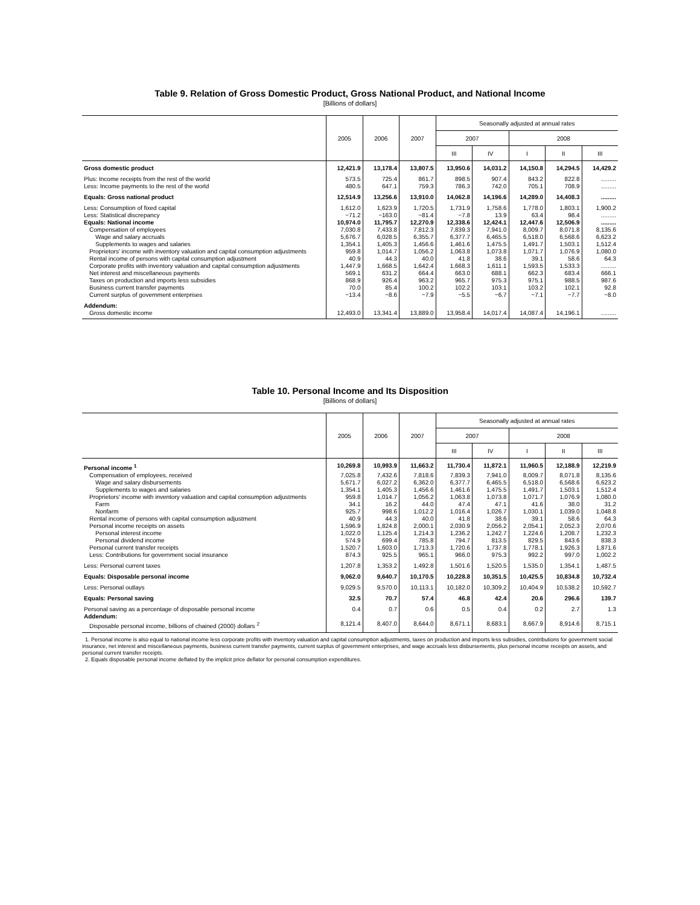Table 9. Relation of Gross Domestic Product, Gross National Product, and National Income
[Billions of dollars]
| | 2005 | 2006 | 2007 | Seasonally adjusted at annual rates | | | | |
| --- | --- | --- | --- | --- | --- | --- | --- | --- |
| | | | | 2007 | | 2008 | | |
| | | | | III | IV | I | II | III |
| Gross domestic product | 12,421.9 | 13,178.4 | 13,807.5 | 13,950.6 | 14,031.2 | 14,150.8 | 14,294.5 | 14,429.2 |
| Plus: Income receipts from the rest of the world | 573.5 | 725.4 | 861.7 | 898.5 | 907.4 | 843.2 | 822.8 | ......... |
| Less: Income payments to the rest of the world | 480.5 | 647.1 | 759.3 | 786.3 | 742.0 | 705.1 | 708.9 | ......... |
| Equals: Gross national product | 12,514.9 | 13,256.6 | 13,910.0 | 14,062.8 | 14,196.6 | 14,289.0 | 14,408.3 | ......... |
| Less: Consumption of fixed capital | 1,612.0 | 1,623.9 | 1,720.5 | 1,731.9 | 1,758.6 | 1,778.0 | 1,803.1 | 1,900.2 |
| Less: Statistical discrepancy | −71.2 | −163.0 | −81.4 | −7.8 | 13.9 | 63.4 | 98.4 | ......... |
| Equals: National income | 10,974.0 | 11,795.7 | 12,270.9 | 12,338.6 | 12,424.1 | 12,447.6 | 12,506.9 | ......... |
| Compensation of employees | 7,030.8 | 7,433.8 | 7,812.3 | 7,839.3 | 7,941.0 | 8,009.7 | 8,071.8 | 8,135.6 |
| Wage and salary accruals | 5,676.7 | 6,028.5 | 6,355.7 | 6,377.7 | 6,465.5 | 6,518.0 | 6,568.6 | 6,623.2 |
| Supplements to wages and salaries | 1,354.1 | 1,405.3 | 1,456.6 | 1,461.6 | 1,475.5 | 1,491.7 | 1,503.1 | 1,512.4 |
| Proprietors' income with inventory valuation and capital consumption adjustments | 959.8 | 1,014.7 | 1,056.2 | 1,063.8 | 1,073.8 | 1,071.7 | 1,076.9 | 1,080.0 |
| Rental income of persons with capital consumption adjustment | 40.9 | 44.3 | 40.0 | 41.8 | 38.6 | 39.1 | 58.6 | 64.3 |
| Corporate profits with inventory valuation and capital consumption adjustments | 1,447.9 | 1,668.5 | 1,642.4 | 1,668.3 | 1,611.1 | 1,593.5 | 1,533.3 | ......... |
| Net interest and miscellaneous payments | 569.1 | 631.2 | 664.4 | 663.0 | 688.1 | 662.3 | 683.4 | 666.1 |
| Taxes on production and imports less subsidies | 868.9 | 926.4 | 963.2 | 965.7 | 975.3 | 975.1 | 988.5 | 987.6 |
| Business current transfer payments | 70.0 | 85.4 | 100.2 | 102.2 | 103.1 | 103.2 | 102.1 | 92.8 |
| Current surplus of government enterprises | −13.4 | −8.6 | −7.9 | −5.5 | −6.7 | −7.1 | −7.7 | −8.0 |
| Addendum: | | | | | | | | |
| Gross domestic income | 12,493.0 | 13,341.4 | 13,889.0 | 13,958.4 | 14,017.4 | 14,087.4 | 14,196.1 | ......... |
Table 10. Personal Income and Its Disposition
[Billions of dollars]
| | 2005 | 2006 | 2007 | Seasonally adjusted at annual rates | | | | |
| --- | --- | --- | --- | --- | --- | --- | --- | --- |
| | | | | 2007 | | 2008 | | |
| | | | | III | IV | I | II | III |
| Personal income <sup>1</sup> | 10,269.8 | 10,993.9 | 11,663.2 | 11,730.4 | 11,872.1 | 11,960.5 | 12,188.9 | 12,219.9 |
| Compensation of employees, received | 7,025.8 | 7,432.6 | 7,818.6 | 7,839.3 | 7,941.0 | 8,009.7 | 8,071.8 | 8,135.6 |
| Wage and salary disbursements | 5,671.7 | 6,027.2 | 6,362.0 | 6,377.7 | 6,465.5 | 6,518.0 | 6,568.6 | 6,623.2 |
| Supplements to wages and salaries | 1,354.1 | 1,405.3 | 1,456.6 | 1,461.6 | 1,475.5 | 1,491.7 | 1,503.1 | 1,512.4 |
| Proprietors' income with inventory valuation and capital consumption adjustments | 959.8 | 1,014.7 | 1,056.2 | 1,063.8 | 1,073.8 | 1,071.7 | 1,076.9 | 1,080.0 |
| Farm | 34.1 | 16.2 | 44.0 | 47.4 | 47.1 | 41.6 | 38.0 | 31.2 |
| Nonfarm | 925.7 | 998.6 | 1,012.2 | 1,016.4 | 1,026.7 | 1,030.1 | 1,039.0 | 1,048.8 |
| Rental income of persons with capital consumption adjustment | 40.9 | 44.3 | 40.0 | 41.8 | 38.6 | 39.1 | 58.6 | 64.3 |
| Personal income receipts on assets | 1,596.9 | 1,824.8 | 2,000.1 | 2,030.9 | 2,056.2 | 2,054.1 | 2,052.3 | 2,070.6 |
| Personal interest income | 1,022.0 | 1,125.4 | 1,214.3 | 1,236.2 | 1,242.7 | 1,224.6 | 1,208.7 | 1,232.3 |
| Personal dividend income | 574.9 | 699.4 | 785.8 | 794.7 | 813.5 | 829.5 | 843.6 | 838.3 |
| Personal current transfer receipts | 1,520.7 | 1,603.0 | 1,713.3 | 1,720.6 | 1,737.8 | 1,778.1 | 1,926.3 | 1,871.6 |
| Less: Contributions for government social insurance | 874.3 | 925.5 | 965.1 | 966.0 | 975.3 | 992.2 | 997.0 | 1,002.2 |
| Less: Personal current taxes | 1,207.8 | 1,353.2 | 1,492.8 | 1,501.6 | 1,520.5 | 1,535.0 | 1,354.1 | 1,487.5 |
| Equals: Disposable personal income | 9,062.0 | 9,640.7 | 10,170.5 | 10,228.8 | 10,351.5 | 10,425.5 | 10,834.8 | 10,732.4 |
| Less: Personal outlays | 9,029.5 | 9,570.0 | 10,113.1 | 10,182.0 | 10,309.2 | 10,404.9 | 10,538.2 | 10,592.7 |
| Equals: Personal saving | 32.5 | 70.7 | 57.4 | 46.8 | 42.4 | 20.6 | 296.6 | 139.7 |
| Personal saving as a percentage of disposable personal income | 0.4 | 0.7 | 0.6 | 0.5 | 0.4 | 0.2 | 2.7 | 1.3 |
| Addendum: | | | | | | | | |
| Disposable personal income, billions of chained (2000) dollars <sup>2</sup> | 8,121.4 | 8,407.0 | 8,644.0 | 8,671.1 | 8,683.1 | 8,667.9 | 8,914.6 | 8,715.1 |
1. Personal income is also equal to national income less corporate profits with inventory valuation and capital consumption adjustments, taxes on production and imports less subsidies, contributions for government social insurance, net interest and miscellaneous payments, business current transfer payments, current surplus of government enterprises, and wage accruals less disbursements, plus personal income receipts on assets, and personal current transfer receipts.
2. Equals disposable personal income deflated by the implicit price deflator for personal consumption expenditures.